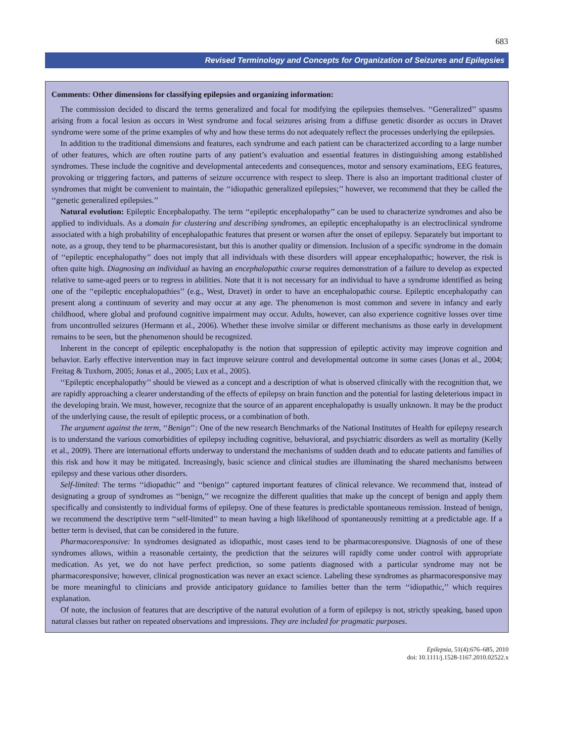683
Revised Terminology and Concepts for Organization of Seizures and Epilepsies
Comments: Other dimensions for classifying epilepsies and organizing information:
The commission decided to discard the terms generalized and focal for modifying the epilepsies themselves. ‘‘Generalized’’ spasms arising from a focal lesion as occurs in West syndrome and focal seizures arising from a diffuse genetic disorder as occurs in Dravet syndrome were some of the prime examples of why and how these terms do not adequately reflect the processes underlying the epilepsies.
In addition to the traditional dimensions and features, each syndrome and each patient can be characterized according to a large number of other features, which are often routine parts of any patient’s evaluation and essential features in distinguishing among established syndromes. These include the cognitive and developmental antecedents and consequences, motor and sensory examinations, EEG features, provoking or triggering factors, and patterns of seizure occurrence with respect to sleep. There is also an important traditional cluster of syndromes that might be convenient to maintain, the ‘‘idiopathic generalized epilepsies;’’ however, we recommend that they be called the ‘‘genetic generalized epilepsies.’’
Natural evolution: Epileptic Encephalopathy. The term ‘‘epileptic encephalopathy’’ can be used to characterize syndromes and also be applied to individuals. As a domain for clustering and describing syndromes, an epileptic encephalopathy is an electroclinical syndrome associated with a high probability of encephalopathic features that present or worsen after the onset of epilepsy. Separately but important to note, as a group, they tend to be pharmacoresistant, but this is another quality or dimension. Inclusion of a specific syndrome in the domain of ‘‘epileptic encephalopathy’’ does not imply that all individuals with these disorders will appear encephalopathic; however, the risk is often quite high. Diagnosing an individual as having an encephalopathic course requires demonstration of a failure to develop as expected relative to same-aged peers or to regress in abilities. Note that it is not necessary for an individual to have a syndrome identified as being one of the ‘‘epileptic encephalopathies’’ (e.g., West, Dravet) in order to have an encephalopathic course. Epileptic encephalopathy can present along a continuum of severity and may occur at any age. The phenomenon is most common and severe in infancy and early childhood, where global and profound cognitive impairment may occur. Adults, however, can also experience cognitive losses over time from uncontrolled seizures (Hermann et al., 2006). Whether these involve similar or different mechanisms as those early in development remains to be seen, but the phenomenon should be recognized.
Inherent in the concept of epileptic encephalopathy is the notion that suppression of epileptic activity may improve cognition and behavior. Early effective intervention may in fact improve seizure control and developmental outcome in some cases (Jonas et al., 2004; Freitag & Tuxhorn, 2005; Jonas et al., 2005; Lux et al., 2005).
‘‘Epileptic encephalopathy’’ should be viewed as a concept and a description of what is observed clinically with the recognition that, we are rapidly approaching a clearer understanding of the effects of epilepsy on brain function and the potential for lasting deleterious impact in the developing brain. We must, however, recognize that the source of an apparent encephalopathy is usually unknown. It may be the product of the underlying cause, the result of epileptic process, or a combination of both.
The argument against the term, ‘‘Benign’’: One of the new research Benchmarks of the National Institutes of Health for epilepsy research is to understand the various comorbidities of epilepsy including cognitive, behavioral, and psychiatric disorders as well as mortality (Kelly et al., 2009). There are international efforts underway to understand the mechanisms of sudden death and to educate patients and families of this risk and how it may be mitigated. Increasingly, basic science and clinical studies are illuminating the shared mechanisms between epilepsy and these various other disorders.
Self-limited: The terms ‘‘idiopathic’’ and ‘‘benign’’ captured important features of clinical relevance. We recommend that, instead of designating a group of syndromes as ‘‘benign,’’ we recognize the different qualities that make up the concept of benign and apply them specifically and consistently to individual forms of epilepsy. One of these features is predictable spontaneous remission. Instead of benign, we recommend the descriptive term ‘‘self-limited’’ to mean having a high likelihood of spontaneously remitting at a predictable age. If a better term is devised, that can be considered in the future.
Pharmacoresponsive: In syndromes designated as idiopathic, most cases tend to be pharmacoresponsive. Diagnosis of one of these syndromes allows, within a reasonable certainty, the prediction that the seizures will rapidly come under control with appropriate medication. As yet, we do not have perfect prediction, so some patients diagnosed with a particular syndrome may not be pharmacoresponsive; however, clinical prognostication was never an exact science. Labeling these syndromes as pharmacoresponsive may be more meaningful to clinicians and provide anticipatory guidance to families better than the term ‘‘idiopathic,’’ which requires explanation.
Of note, the inclusion of features that are descriptive of the natural evolution of a form of epilepsy is not, strictly speaking, based upon natural classes but rather on repeated observations and impressions. They are included for pragmatic purposes.
Epilepsia, 51(4):676–685, 2010
doi: 10.1111/j.1528-1167.2010.02522.x